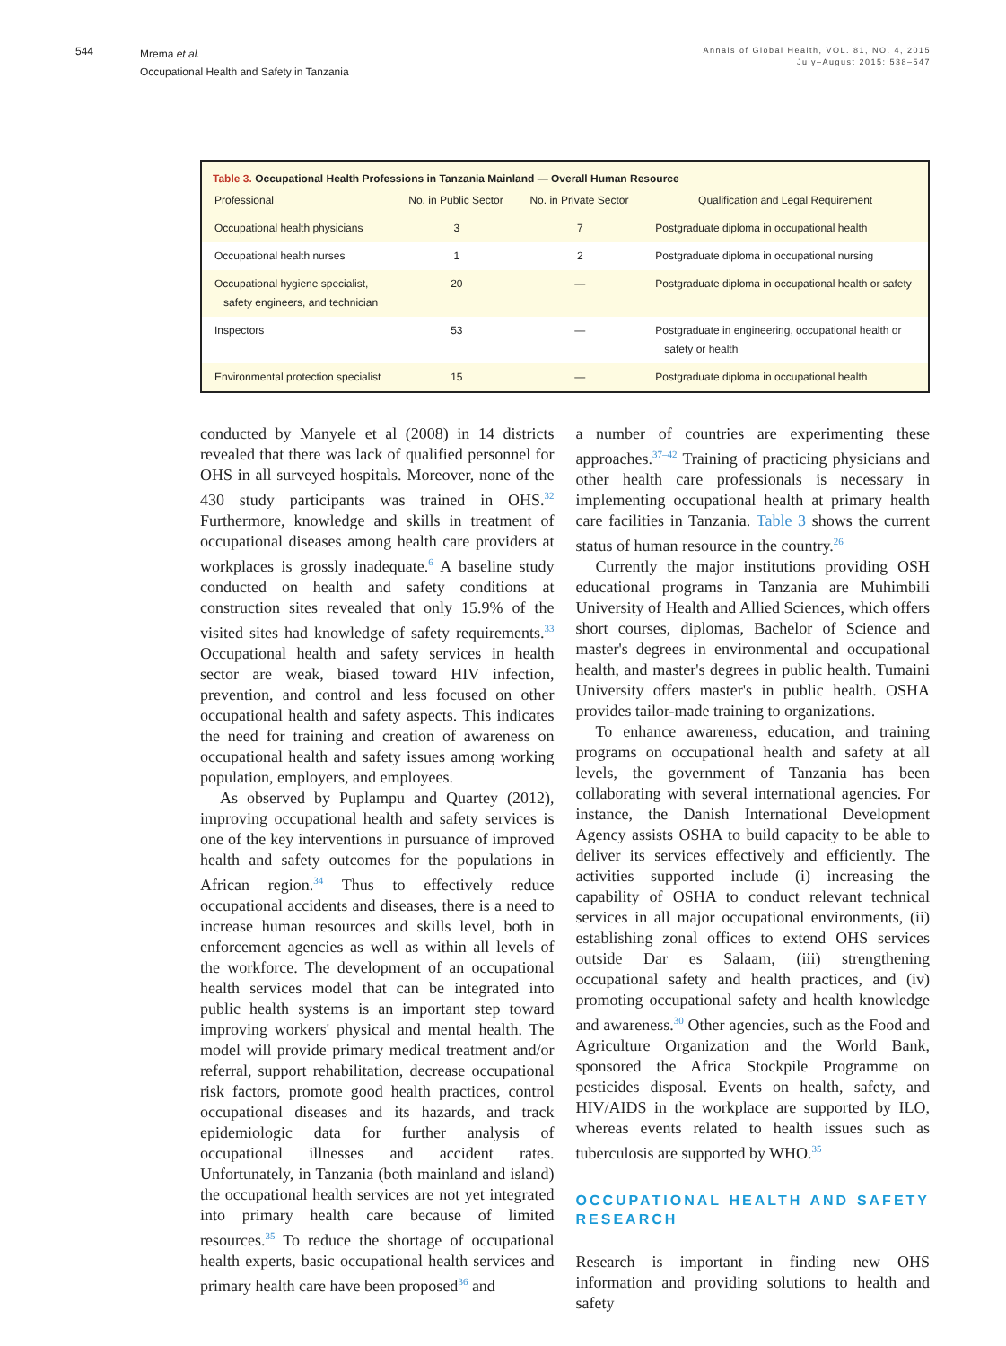544
Mrema et al.
Occupational Health and Safety in Tanzania
Annals of Global Health, VOL. 81, NO. 4, 2015
July–August 2015: 538–547
Table 3. Occupational Health Professions in Tanzania Mainland — Overall Human Resource
| Professional | No. in Public Sector | No. in Private Sector | Qualification and Legal Requirement |
| --- | --- | --- | --- |
| Occupational health physicians | 3 | 7 | Postgraduate diploma in occupational health |
| Occupational health nurses | 1 | 2 | Postgraduate diploma in occupational nursing |
| Occupational hygiene specialist, safety engineers, and technician | 20 | — | Postgraduate diploma in occupational health or safety |
| Inspectors | 53 | — | Postgraduate in engineering, occupational health or safety or health |
| Environmental protection specialist | 15 | — | Postgraduate diploma in occupational health |
conducted by Manyele et al (2008) in 14 districts revealed that there was lack of qualified personnel for OHS in all surveyed hospitals. Moreover, none of the 430 study participants was trained in OHS.<sup>32</sup> Furthermore, knowledge and skills in treatment of occupational diseases among health care providers at workplaces is grossly inadequate.<sup>6</sup> A baseline study conducted on health and safety conditions at construction sites revealed that only 15.9% of the visited sites had knowledge of safety requirements.<sup>33</sup> Occupational health and safety services in health sector are weak, biased toward HIV infection, prevention, and control and less focused on other occupational health and safety aspects. This indicates the need for training and creation of awareness on occupational health and safety issues among working population, employers, and employees.
As observed by Puplampu and Quartey (2012), improving occupational health and safety services is one of the key interventions in pursuance of improved health and safety outcomes for the populations in African region.<sup>34</sup> Thus to effectively reduce occupational accidents and diseases, there is a need to increase human resources and skills level, both in enforcement agencies as well as within all levels of the workforce. The development of an occupational health services model that can be integrated into public health systems is an important step toward improving workers' physical and mental health. The model will provide primary medical treatment and/or referral, support rehabilitation, decrease occupational risk factors, promote good health practices, control occupational diseases and its hazards, and track epidemiologic data for further analysis of occupational illnesses and accident rates. Unfortunately, in Tanzania (both mainland and island) the occupational health services are not yet integrated into primary health care because of limited resources.<sup>35</sup> To reduce the shortage of occupational health experts, basic occupational health services and primary health care have been proposed<sup>36</sup> and
a number of countries are experimenting these approaches.<sup>37–42</sup> Training of practicing physicians and other health care professionals is necessary in implementing occupational health at primary health care facilities in Tanzania. Table 3 shows the current status of human resource in the country.<sup>26</sup>
Currently the major institutions providing OSH educational programs in Tanzania are Muhimbili University of Health and Allied Sciences, which offers short courses, diplomas, Bachelor of Science and master's degrees in environmental and occupational health, and master's degrees in public health. Tumaini University offers master's in public health. OSHA provides tailor-made training to organizations.
To enhance awareness, education, and training programs on occupational health and safety at all levels, the government of Tanzania has been collaborating with several international agencies. For instance, the Danish International Development Agency assists OSHA to build capacity to be able to deliver its services effectively and efficiently. The activities supported include (i) increasing the capability of OSHA to conduct relevant technical services in all major occupational environments, (ii) establishing zonal offices to extend OHS services outside Dar es Salaam, (iii) strengthening occupational safety and health practices, and (iv) promoting occupational safety and health knowledge and awareness.<sup>30</sup> Other agencies, such as the Food and Agriculture Organization and the World Bank, sponsored the Africa Stockpile Programme on pesticides disposal. Events on health, safety, and HIV/AIDS in the workplace are supported by ILO, whereas events related to health issues such as tuberculosis are supported by WHO.<sup>35</sup>
OCCUPATIONAL HEALTH AND SAFETY RESEARCH
Research is important in finding new OHS information and providing solutions to health and safety